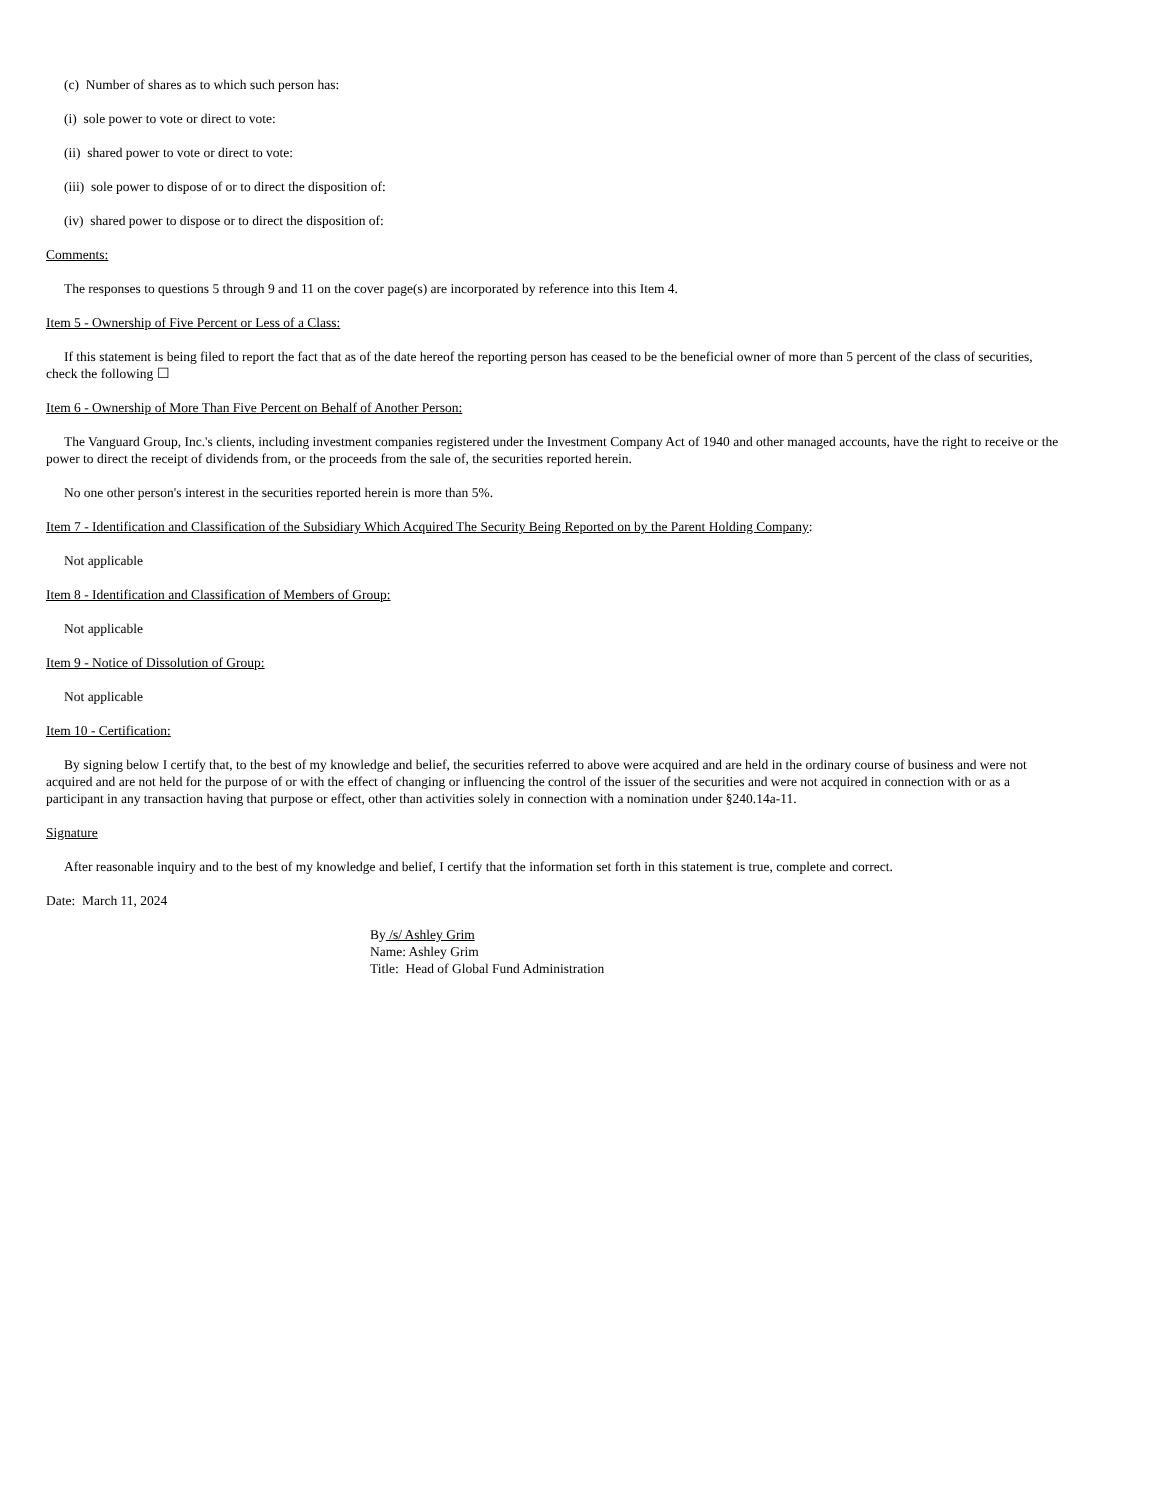(c) Number of shares as to which such person has:
(i) sole power to vote or direct to vote:
(ii) shared power to vote or direct to vote:
(iii) sole power to dispose of or to direct the disposition of:
(iv) shared power to dispose or to direct the disposition of:
Comments:
The responses to questions 5 through 9 and 11 on the cover page(s) are incorporated by reference into this Item 4.
Item 5 - Ownership of Five Percent or Less of a Class:
If this statement is being filed to report the fact that as of the date hereof the reporting person has ceased to be the beneficial owner of more than 5 percent of the class of securities, check the following ☐
Item 6 - Ownership of More Than Five Percent on Behalf of Another Person:
The Vanguard Group, Inc.'s clients, including investment companies registered under the Investment Company Act of 1940 and other managed accounts, have the right to receive or the power to direct the receipt of dividends from, or the proceeds from the sale of, the securities reported herein.
No one other person's interest in the securities reported herein is more than 5%.
Item 7 - Identification and Classification of the Subsidiary Which Acquired The Security Being Reported on by the Parent Holding Company:
Not applicable
Item 8 - Identification and Classification of Members of Group:
Not applicable
Item 9 - Notice of Dissolution of Group:
Not applicable
Item 10 - Certification:
By signing below I certify that, to the best of my knowledge and belief, the securities referred to above were acquired and are held in the ordinary course of business and were not acquired and are not held for the purpose of or with the effect of changing or influencing the control of the issuer of the securities and were not acquired in connection with or as a participant in any transaction having that purpose or effect, other than activities solely in connection with a nomination under §240.14a-11.
Signature
After reasonable inquiry and to the best of my knowledge and belief, I certify that the information set forth in this statement is true, complete and correct.
Date: March 11, 2024
By /s/ Ashley Grim
Name: Ashley Grim
Title: Head of Global Fund Administration